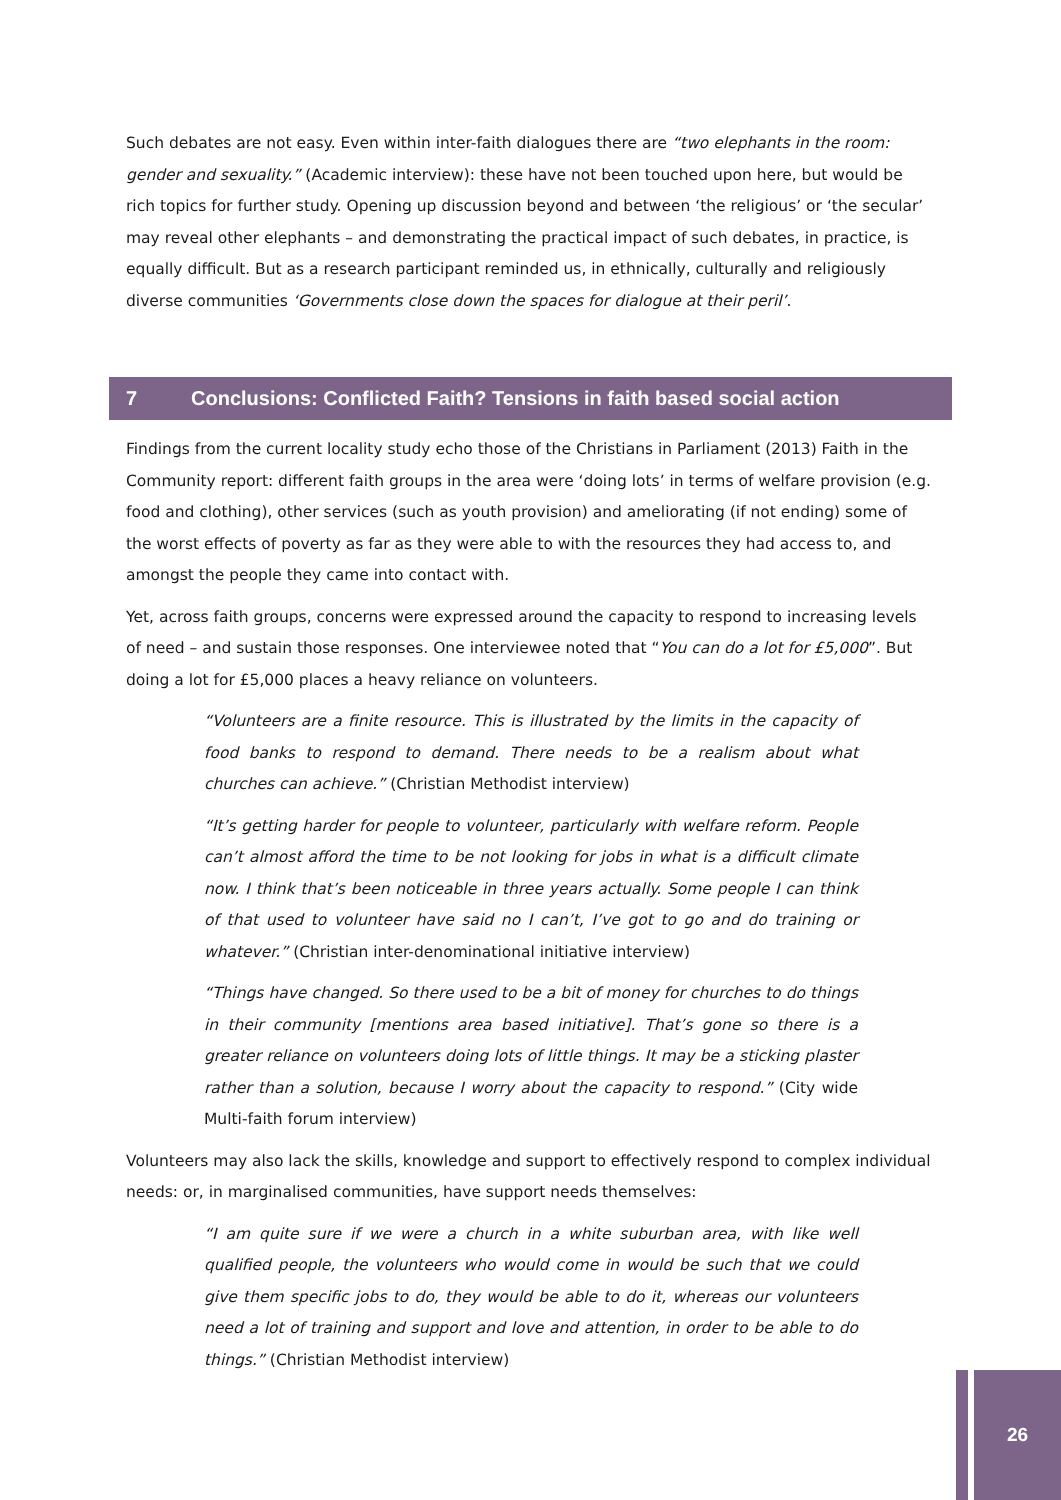Such debates are not easy. Even within inter-faith dialogues there are “two elephants in the room: gender and sexuality.” (Academic interview): these have not been touched upon here, but would be rich topics for further study. Opening up discussion beyond and between ‘the religious’ or ‘the secular’ may reveal other elephants – and demonstrating the practical impact of such debates, in practice, is equally difficult. But as a research participant reminded us, in ethnically, culturally and religiously diverse communities ‘Governments close down the spaces for dialogue at their peril’.
7 Conclusions: Conflicted Faith? Tensions in faith based social action
Findings from the current locality study echo those of the Christians in Parliament (2013) Faith in the Community report: different faith groups in the area were ‘doing lots’ in terms of welfare provision (e.g. food and clothing), other services (such as youth provision) and ameliorating (if not ending) some of the worst effects of poverty as far as they were able to with the resources they had access to, and amongst the people they came into contact with.
Yet, across faith groups, concerns were expressed around the capacity to respond to increasing levels of need – and sustain those responses. One interviewee noted that “You can do a lot for £5,000”. But doing a lot for £5,000 places a heavy reliance on volunteers.
“Volunteers are a finite resource. This is illustrated by the limits in the capacity of food banks to respond to demand. There needs to be a realism about what churches can achieve.” (Christian Methodist interview)
“It’s getting harder for people to volunteer, particularly with welfare reform. People can’t almost afford the time to be not looking for jobs in what is a difficult climate now. I think that’s been noticeable in three years actually. Some people I can think of that used to volunteer have said no I can’t, I’ve got to go and do training or whatever.” (Christian inter-denominational initiative interview)
“Things have changed. So there used to be a bit of money for churches to do things in their community [mentions area based initiative]. That’s gone so there is a greater reliance on volunteers doing lots of little things. It may be a sticking plaster rather than a solution, because I worry about the capacity to respond.” (City wide Multi-faith forum interview)
Volunteers may also lack the skills, knowledge and support to effectively respond to complex individual needs: or, in marginalised communities, have support needs themselves:
“I am quite sure if we were a church in a white suburban area, with like well qualified people, the volunteers who would come in would be such that we could give them specific jobs to do, they would be able to do it, whereas our volunteers need a lot of training and support and love and attention, in order to be able to do things.” (Christian Methodist interview)
26